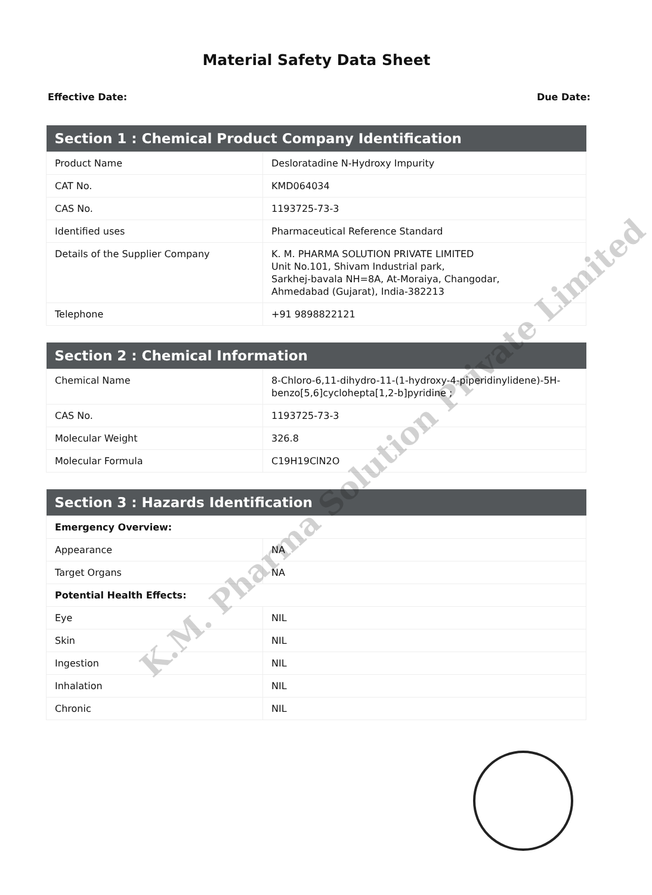Material Safety Data Sheet
Effective Date: Due Date:
| Section 1 : Chemical Product Company Identification | |
| --- | --- |
| Product Name | Desloratadine N-Hydroxy Impurity |
| CAT No. | KMD064034 |
| CAS No. | 1193725-73-3 |
| Identified uses | Pharmaceutical Reference Standard |
| Details of the Supplier Company | K. M. PHARMA SOLUTION PRIVATE LIMITED Unit No.101, Shivam Industrial park, Sarkhej-bavala NH=8A, At-Moraiya, Changodar, Ahmedabad (Gujarat), India-382213 |
| Telephone | +91 9898822121 |
| Section 2 : Chemical Information | |
| --- | --- |
| Chemical Name | 8-Chloro-6,11-dihydro-11-(1-hydroxy-4-piperidinylidene)-5H-benzo[5,6]cyclohepta[1,2-b]pyridine ; |
| CAS No. | 1193725-73-3 |
| Molecular Weight | 326.8 |
| Molecular Formula | C19H19ClN2O |
| Section 3 : Hazards Identification | |
| --- | --- |
| Emergency Overview: | |
| Appearance | NA |
| Target Organs | NA |
| Potential Health Effects: | |
| Eye | NIL |
| Skin | NIL |
| Ingestion | NIL |
| Inhalation | NIL |
| Chronic | NIL |
K.M. Pharma Solution Private Limited